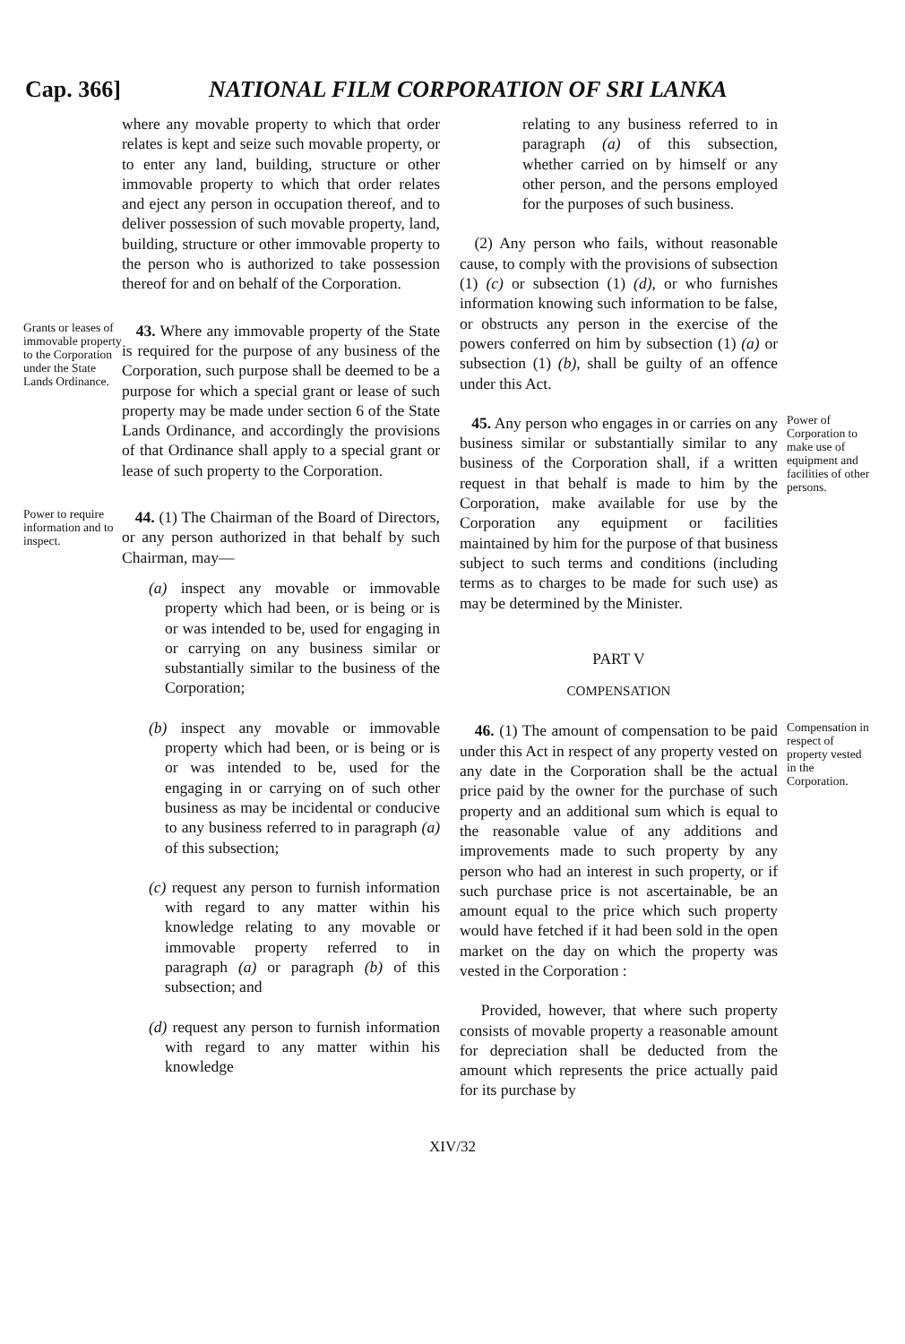Cap. 366] NATIONAL FILM CORPORATION OF SRI LANKA
where any movable property to which that order relates is kept and seize such movable property, or to enter any land, building, structure or other immovable property to which that order relates and eject any person in occupation thereof, and to deliver possession of such movable property, land, building, structure or other immovable property to the person who is authorized to take possession thereof for and on behalf of the Corporation.
Grants or leases of immovable property to the Corporation under the State Lands Ordinance.
43. Where any immovable property of the State is required for the purpose of any business of the Corporation, such purpose shall be deemed to be a purpose for which a special grant or lease of such property may be made under section 6 of the State Lands Ordinance, and accordingly the provisions of that Ordinance shall apply to a special grant or lease of such property to the Corporation.
Power to require information and to inspect.
44. (1) The Chairman of the Board of Directors, or any person authorized in that behalf by such Chairman, may—
(a) inspect any movable or immovable property which had been, or is being or is or was intended to be, used for engaging in or carrying on any business similar or substantially similar to the business of the Corporation;
(b) inspect any movable or immovable property which had been, or is being or is or was intended to be, used for the engaging in or carrying on of such other business as may be incidental or conducive to any business referred to in paragraph (a) of this subsection;
(c) request any person to furnish information with regard to any matter within his knowledge relating to any movable or immovable property referred to in paragraph (a) or paragraph (b) of this subsection; and
(d) request any person to furnish information with regard to any matter within his knowledge
relating to any business referred to in paragraph (a) of this subsection, whether carried on by himself or any other person, and the persons employed for the purposes of such business.
(2) Any person who fails, without reasonable cause, to comply with the provisions of subsection (1) (c) or subsection (1) (d), or who furnishes information knowing such information to be false, or obstructs any person in the exercise of the powers conferred on him by subsection (1) (a) or subsection (1) (b), shall be guilty of an offence under this Act.
45. Any person who engages in or carries on any business similar or substantially similar to any business of the Corporation shall, if a written request in that behalf is made to him by the Corporation, make available for use by the Corporation any equipment or facilities maintained by him for the purpose of that business subject to such terms and conditions (including terms as to charges to be made for such use) as may be determined by the Minister.
Power of Corporation to make use of equipment and facilities of other persons.
PART V
COMPENSATION
46. (1) The amount of compensation to be paid under this Act in respect of any property vested on any date in the Corporation shall be the actual price paid by the owner for the purchase of such property and an additional sum which is equal to the reasonable value of any additions and improvements made to such property by any person who had an interest in such property, or if such purchase price is not ascertainable, be an amount equal to the price which such property would have fetched if it had been sold in the open market on the day on which the property was vested in the Corporation :
Provided, however, that where such property consists of movable property a reasonable amount for depreciation shall be deducted from the amount which represents the price actually paid for its purchase by
Compensation in respect of property vested in the Corporation.
XIV/32